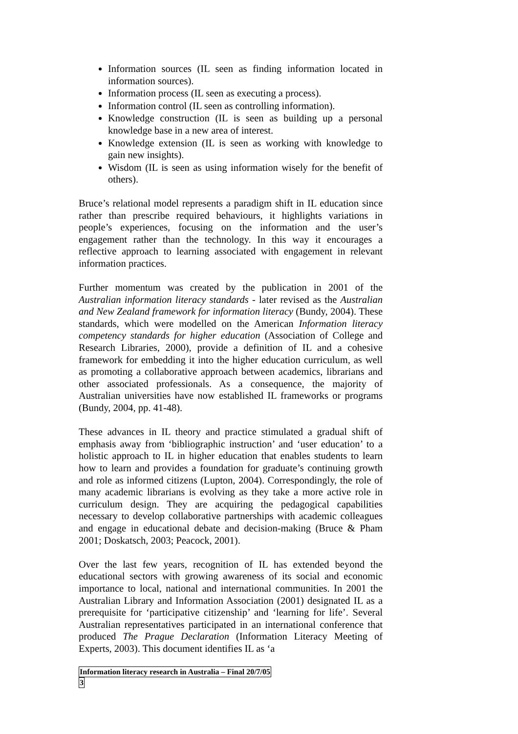Information sources (IL seen as finding information located in information sources).
Information process (IL seen as executing a process).
Information control (IL seen as controlling information).
Knowledge construction (IL is seen as building up a personal knowledge base in a new area of interest.
Knowledge extension (IL is seen as working with knowledge to gain new insights).
Wisdom (IL is seen as using information wisely for the benefit of others).
Bruce’s relational model represents a paradigm shift in IL education since rather than prescribe required behaviours, it highlights variations in people’s experiences, focusing on the information and the user’s engagement rather than the technology. In this way it encourages a reflective approach to learning associated with engagement in relevant information practices.
Further momentum was created by the publication in 2001 of the Australian information literacy standards - later revised as the Australian and New Zealand framework for information literacy (Bundy, 2004). These standards, which were modelled on the American Information literacy competency standards for higher education (Association of College and Research Libraries, 2000), provide a definition of IL and a cohesive framework for embedding it into the higher education curriculum, as well as promoting a collaborative approach between academics, librarians and other associated professionals. As a consequence, the majority of Australian universities have now established IL frameworks or programs (Bundy, 2004, pp. 41-48).
These advances in IL theory and practice stimulated a gradual shift of emphasis away from ‘bibliographic instruction’ and ‘user education’ to a holistic approach to IL in higher education that enables students to learn how to learn and provides a foundation for graduate’s continuing growth and role as informed citizens (Lupton, 2004). Correspondingly, the role of many academic librarians is evolving as they take a more active role in curriculum design. They are acquiring the pedagogical capabilities necessary to develop collaborative partnerships with academic colleagues and engage in educational debate and decision-making (Bruce & Pham 2001; Doskatsch, 2003; Peacock, 2001).
Over the last few years, recognition of IL has extended beyond the educational sectors with growing awareness of its social and economic importance to local, national and international communities. In 2001 the Australian Library and Information Association (2001) designated IL as a prerequisite for ‘participative citizenship’ and ‘learning for life’. Several Australian representatives participated in an international conference that produced The Prague Declaration (Information Literacy Meeting of Experts, 2003). This document identifies IL as ‘a
Information literacy research in Australia – Final 20/7/05
3